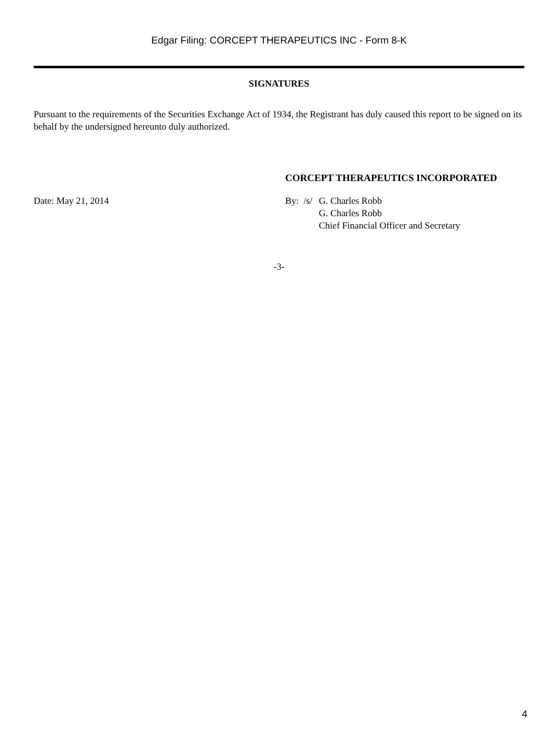Edgar Filing: CORCEPT THERAPEUTICS INC - Form 8-K
SIGNATURES
Pursuant to the requirements of the Securities Exchange Act of 1934, the Registrant has duly caused this report to be signed on its behalf by the undersigned hereunto duly authorized.
Date: May 21, 2014
CORCEPT THERAPEUTICS INCORPORATED
By: /s/
G. Charles Robb
G. Charles Robb
Chief Financial Officer and Secretary
-3-
4